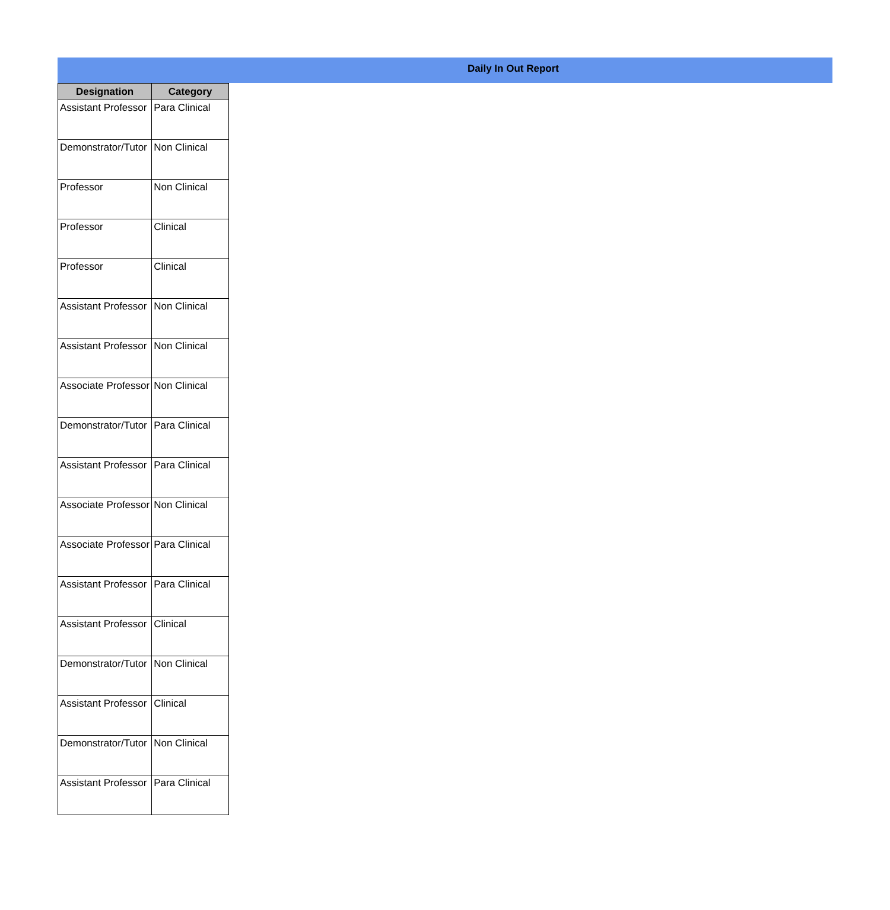Daily In Out Report
| Designation | Category |
| --- | --- |
| Assistant Professor | Para Clinical |
| Demonstrator/Tutor | Non Clinical |
| Professor | Non Clinical |
| Professor | Clinical |
| Professor | Clinical |
| Assistant Professor | Non Clinical |
| Assistant Professor | Non Clinical |
| Associate Professor | Non Clinical |
| Demonstrator/Tutor | Para Clinical |
| Assistant Professor | Para Clinical |
| Associate Professor | Non Clinical |
| Associate Professor | Para Clinical |
| Assistant Professor | Para Clinical |
| Assistant Professor | Clinical |
| Demonstrator/Tutor | Non Clinical |
| Assistant Professor | Clinical |
| Demonstrator/Tutor | Non Clinical |
| Assistant Professor | Para Clinical |